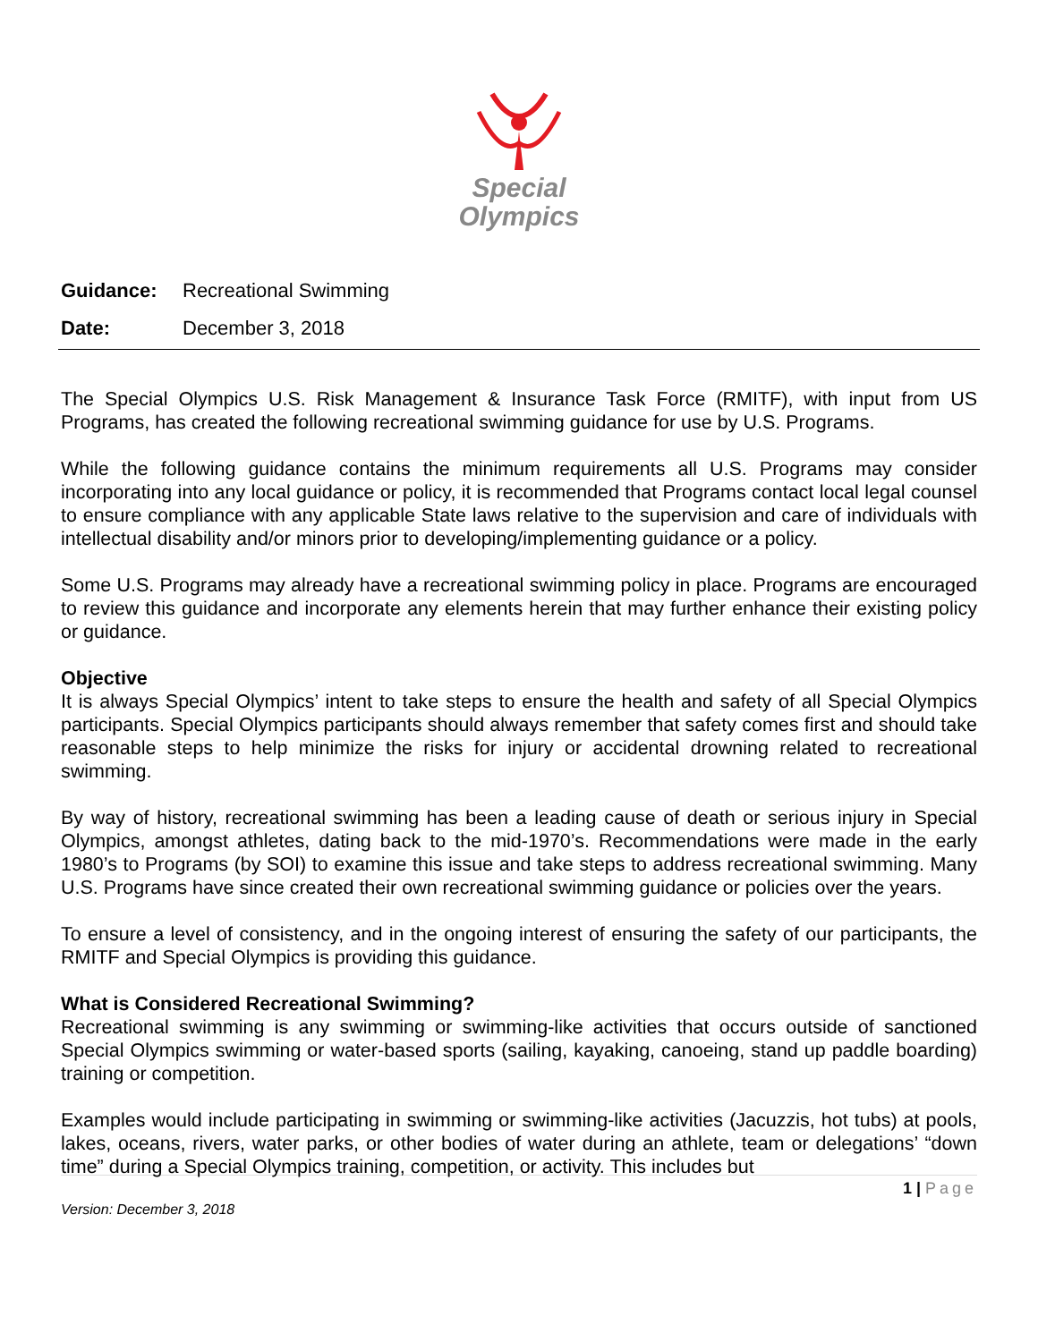Special
Olympics
Guidance: Recreational Swimming
Date: December 3, 2018
The Special Olympics U.S. Risk Management & Insurance Task Force (RMITF), with input from US Programs, has created the following recreational swimming guidance for use by U.S. Programs.
While the following guidance contains the minimum requirements all U.S. Programs may consider incorporating into any local guidance or policy, it is recommended that Programs contact local legal counsel to ensure compliance with any applicable State laws relative to the supervision and care of individuals with intellectual disability and/or minors prior to developing/implementing guidance or a policy.
Some U.S. Programs may already have a recreational swimming policy in place. Programs are encouraged to review this guidance and incorporate any elements herein that may further enhance their existing policy or guidance.
Objective
It is always Special Olympics’ intent to take steps to ensure the health and safety of all Special Olympics participants. Special Olympics participants should always remember that safety comes first and should take reasonable steps to help minimize the risks for injury or accidental drowning related to recreational swimming.
By way of history, recreational swimming has been a leading cause of death or serious injury in Special Olympics, amongst athletes, dating back to the mid-1970’s. Recommendations were made in the early 1980’s to Programs (by SOI) to examine this issue and take steps to address recreational swimming. Many U.S. Programs have since created their own recreational swimming guidance or policies over the years.
To ensure a level of consistency, and in the ongoing interest of ensuring the safety of our participants, the RMITF and Special Olympics is providing this guidance.
What is Considered Recreational Swimming?
Recreational swimming is any swimming or swimming-like activities that occurs outside of sanctioned Special Olympics swimming or water-based sports (sailing, kayaking, canoeing, stand up paddle boarding) training or competition.
Examples would include participating in swimming or swimming-like activities (Jacuzzis, hot tubs) at pools, lakes, oceans, rivers, water parks, or other bodies of water during an athlete, team or delegations’ “down time” during a Special Olympics training, competition, or activity. This includes but
1 | Page
Version: December 3, 2018